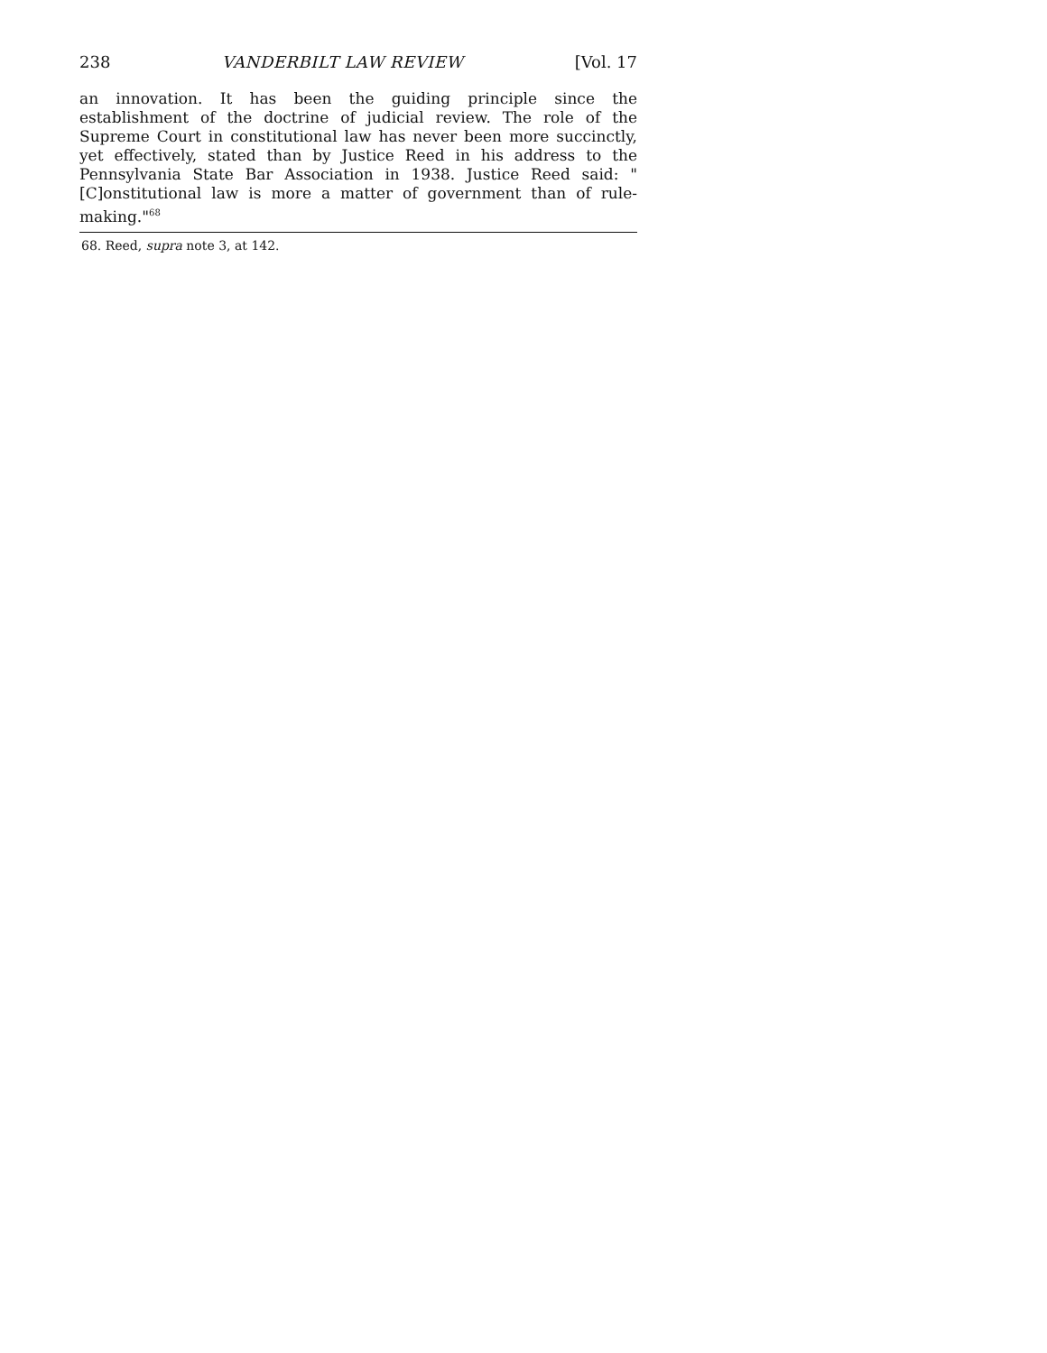238 VANDERBILT LAW REVIEW [Vol. 17
an innovation. It has been the guiding principle since the establishment of the doctrine of judicial review. The role of the Supreme Court in constitutional law has never been more succinctly, yet effectively, stated than by Justice Reed in his address to the Pennsylvania State Bar Association in 1938. Justice Reed said: "[C]onstitutional law is more a matter of government than of rule-making."<sup>68</sup>
68. Reed, supra note 3, at 142.